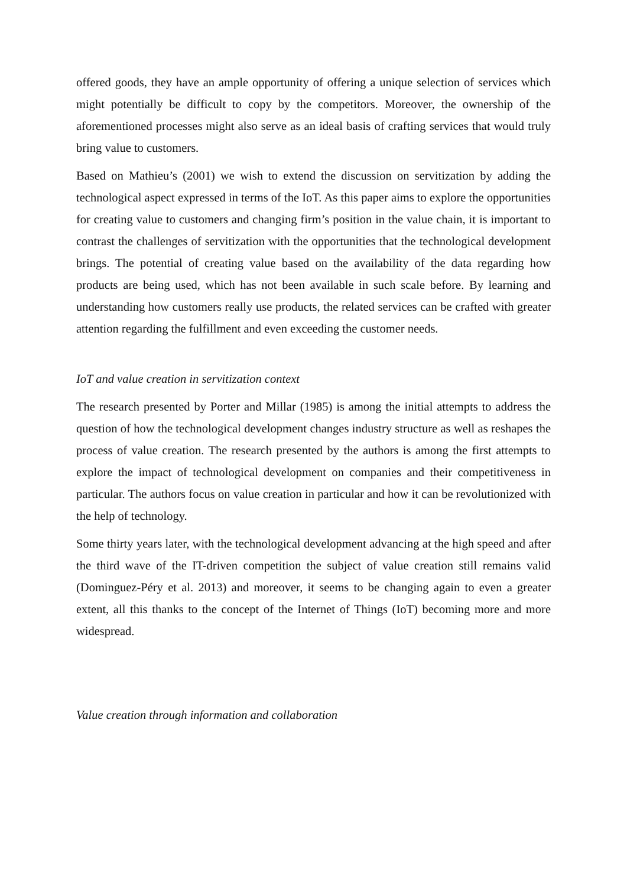offered goods, they have an ample opportunity of offering a unique selection of services which might potentially be difficult to copy by the competitors. Moreover, the ownership of the aforementioned processes might also serve as an ideal basis of crafting services that would truly bring value to customers.
Based on Mathieu’s (2001) we wish to extend the discussion on servitization by adding the technological aspect expressed in terms of the IoT. As this paper aims to explore the opportunities for creating value to customers and changing firm’s position in the value chain, it is important to contrast the challenges of servitization with the opportunities that the technological development brings. The potential of creating value based on the availability of the data regarding how products are being used, which has not been available in such scale before. By learning and understanding how customers really use products, the related services can be crafted with greater attention regarding the fulfillment and even exceeding the customer needs.
IoT and value creation in servitization context
The research presented by Porter and Millar (1985) is among the initial attempts to address the question of how the technological development changes industry structure as well as reshapes the process of value creation. The research presented by the authors is among the first attempts to explore the impact of technological development on companies and their competitiveness in particular. The authors focus on value creation in particular and how it can be revolutionized with the help of technology.
Some thirty years later, with the technological development advancing at the high speed and after the third wave of the IT-driven competition the subject of value creation still remains valid (Dominguez-Péry et al. 2013) and moreover, it seems to be changing again to even a greater extent, all this thanks to the concept of the Internet of Things (IoT) becoming more and more widespread.
Value creation through information and collaboration